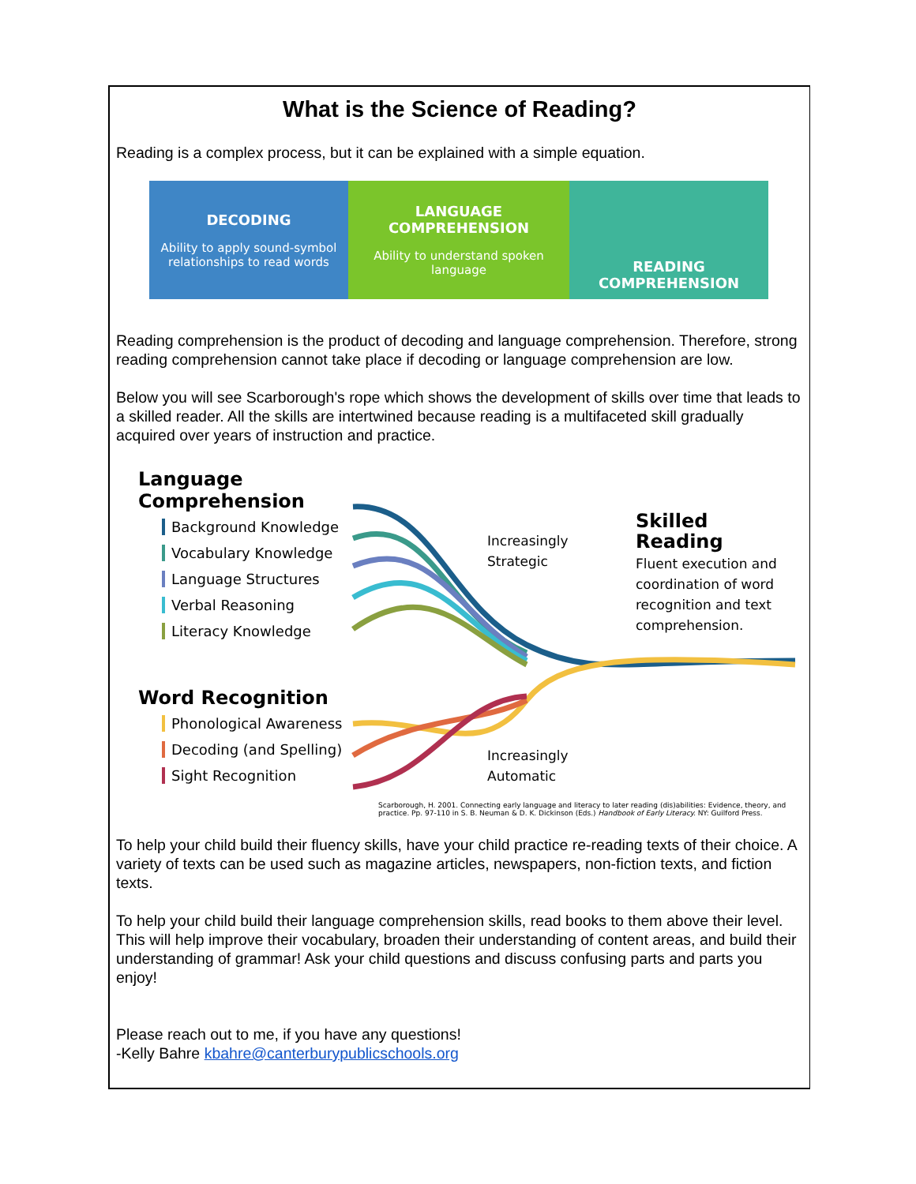What is the Science of Reading?
Reading is a complex process, but it can be explained with a simple equation.
DECODING
Ability to apply sound-symbol relationships to read words
LANGUAGE COMPREHENSION
Ability to understand spoken language
READING COMPREHENSION
Reading comprehension is the product of decoding and language comprehension. Therefore, strong reading comprehension cannot take place if decoding or language comprehension are low.
Below you will see Scarborough's rope which shows the development of skills over time that leads to a skilled reader. All the skills are intertwined because reading is a multifaceted skill gradually acquired over years of instruction and practice.
Language Comprehension
Background Knowledge
Vocabulary Knowledge
Language Structures
Verbal Reasoning
Literacy Knowledge
Word Recognition
Phonological Awareness
Decoding (and Spelling)
Sight Recognition
Increasingly
Strategic
Skilled Reading
Fluent execution and coordination of word recognition and text comprehension.
Increasingly
Automatic
Scarborough, H. 2001. Connecting early language and literacy to later reading (dis)abilities: Evidence, theory, and practice. Pp. 97-110 in S. B. Neuman & D. K. Dickinson (Eds.) Handbook of Early Literacy. NY: Guilford Press.
To help your child build their fluency skills, have your child practice re-reading texts of their choice. A variety of texts can be used such as magazine articles, newspapers, non-fiction texts, and fiction texts.
To help your child build their language comprehension skills, read books to them above their level. This will help improve their vocabulary, broaden their understanding of content areas, and build their understanding of grammar! Ask your child questions and discuss confusing parts and parts you enjoy!
Please reach out to me, if you have any questions!
-Kelly Bahre kbahre@canterburypublicschools.org